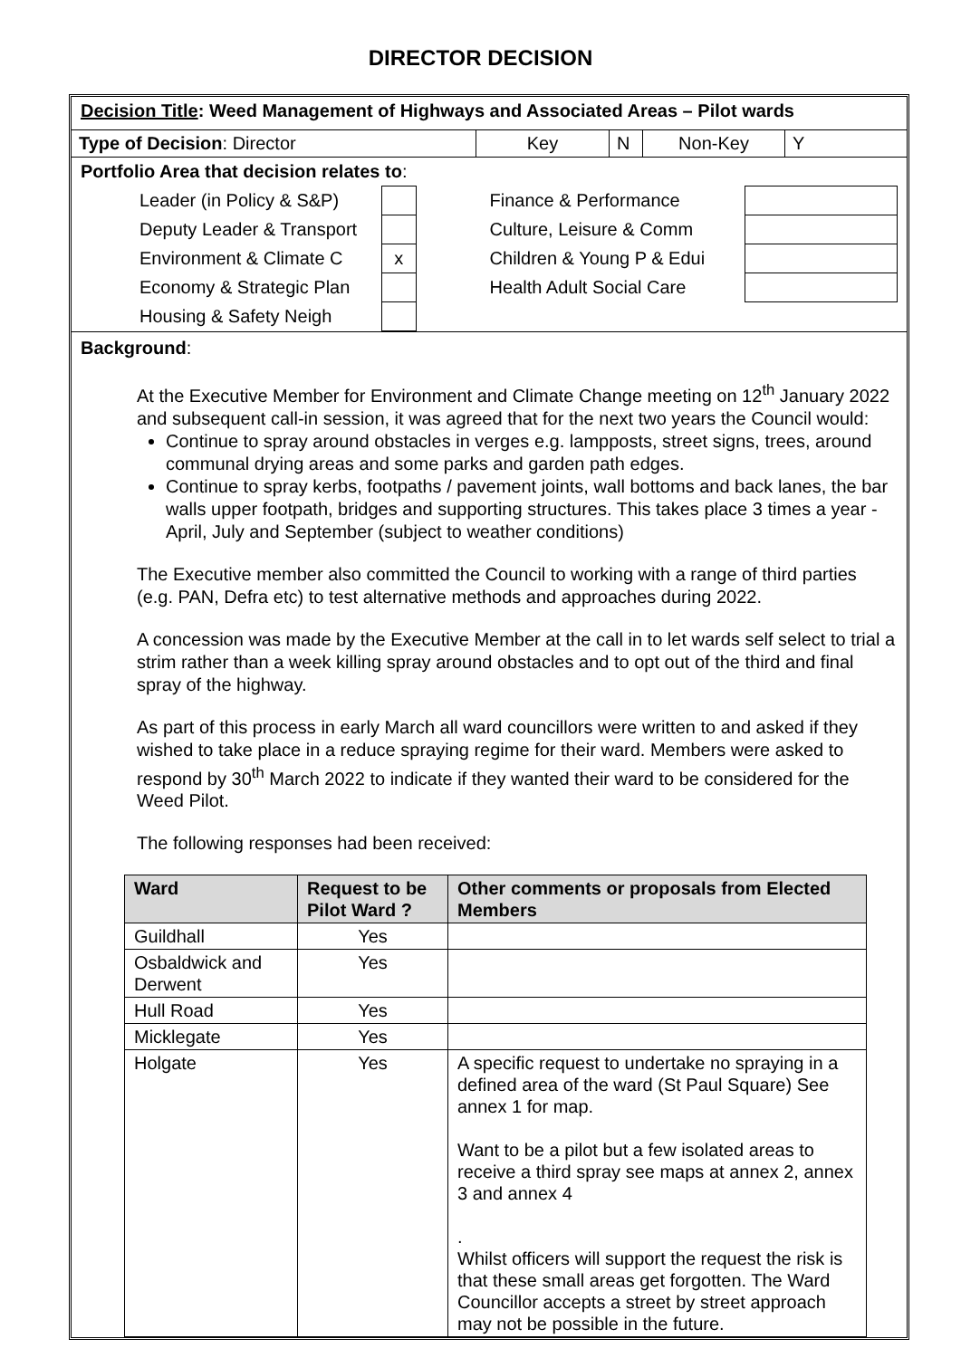DIRECTOR DECISION
Decision Title: Weed Management of Highways and Associated Areas – Pilot wards
| Type of Decision : Director | Key | N | Non-Key | Y |
Portfolio Area that decision relates to:
| Leader (in Policy & S&P) | | | Finance & Performance | |
| Deputy Leader & Transport | | | Culture, Leisure & Comm | |
| Environment & Climate C | x | | Children & Young P & Edui | |
| Economy & Strategic Plan | | | Health Adult Social Care | |
| Housing & Safety Neigh | | | | |
Background:
At the Executive Member for Environment and Climate Change meeting on 12<sup>th</sup> January 2022 and subsequent call-in session, it was agreed that for the next two years the Council would:
Continue to spray around obstacles in verges e.g. lampposts, street signs, trees, around communal drying areas and some parks and garden path edges.
Continue to spray kerbs, footpaths / pavement joints, wall bottoms and back lanes, the bar walls upper footpath, bridges and supporting structures. This takes place 3 times a year - April, July and September (subject to weather conditions)
The Executive member also committed the Council to working with a range of third parties (e.g. PAN, Defra etc) to test alternative methods and approaches during 2022.
A concession was made by the Executive Member at the call in to let wards self select to trial a strim rather than a week killing spray around obstacles and to opt out of the third and final spray of the highway.
As part of this process in early March all ward councillors were written to and asked if they wished to take place in a reduce spraying regime for their ward. Members were asked to respond by 30<sup>th</sup> March 2022 to indicate if they wanted their ward to be considered for the Weed Pilot.
The following responses had been received:
| Ward | Request to be Pilot Ward ? | Other comments or proposals from Elected Members |
| --- | --- | --- |
| Guildhall | Yes | |
| Osbaldwick and Derwent | Yes | |
| Hull Road | Yes | |
| Micklegate | Yes | |
| Holgate | Yes | A specific request to undertake no spraying in a defined area of the ward (St Paul Square) See annex 1 for map. Want to be a pilot but a few isolated areas to receive a third spray see maps at annex 2, annex 3 and annex 4 . Whilst officers will support the request the risk is that these small areas get forgotten. The Ward Councillor accepts a street by street approach may not be possible in the future. |